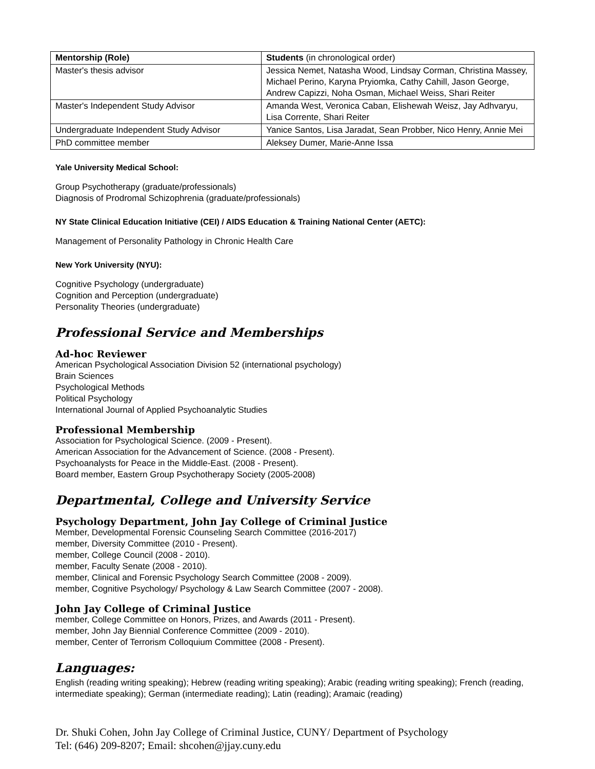| Mentorship (Role) | Students (in chronological order) |
| --- | --- |
| Master's thesis advisor | Jessica Nemet, Natasha Wood, Lindsay Corman, Christina Massey, Michael Perino, Karyna Pryiomka, Cathy Cahill, Jason George, Andrew Capizzi, Noha Osman, Michael Weiss, Shari Reiter |
| Master's Independent Study Advisor | Amanda West, Veronica Caban, Elishewah Weisz, Jay Adhvaryu, Lisa Corrente, Shari Reiter |
| Undergraduate Independent Study Advisor | Yanice Santos, Lisa Jaradat, Sean Probber, Nico Henry, Annie Mei |
| PhD committee member | Aleksey Dumer, Marie-Anne Issa |
Yale University Medical School:
Group Psychotherapy (graduate/professionals)
Diagnosis of Prodromal Schizophrenia (graduate/professionals)
NY State Clinical Education Initiative (CEI) / AIDS Education & Training National Center (AETC):
Management of Personality Pathology in Chronic Health Care
New York University (NYU):
Cognitive Psychology (undergraduate)
Cognition and Perception (undergraduate)
Personality Theories (undergraduate)
Professional Service and Memberships
Ad-hoc Reviewer
American Psychological Association Division 52 (international psychology)
Brain Sciences
Psychological Methods
Political Psychology
International Journal of Applied Psychoanalytic Studies
Professional Membership
Association for Psychological Science. (2009 - Present).
American Association for the Advancement of Science. (2008 - Present).
Psychoanalysts for Peace in the Middle-East. (2008 - Present).
Board member, Eastern Group Psychotherapy Society (2005-2008)
Departmental, College and University Service
Psychology Department, John Jay College of Criminal Justice
Member, Developmental Forensic Counseling Search Committee (2016-2017)
member, Diversity Committee (2010 - Present).
member, College Council (2008 - 2010).
member, Faculty Senate (2008 - 2010).
member, Clinical and Forensic Psychology Search Committee (2008 - 2009).
member, Cognitive Psychology/ Psychology & Law Search Committee (2007 - 2008).
John Jay College of Criminal Justice
member, College Committee on Honors, Prizes, and Awards (2011 - Present).
member, John Jay Biennial Conference Committee (2009 - 2010).
member, Center of Terrorism Colloquium Committee (2008 - Present).
Languages:
English (reading writing speaking); Hebrew (reading writing speaking); Arabic (reading writing speaking); French (reading, intermediate speaking); German (intermediate reading); Latin (reading); Aramaic (reading)
Dr. Shuki Cohen, John Jay College of Criminal Justice, CUNY/ Department of Psychology
Tel: (646) 209-8207; Email: shcohen@jjay.cuny.edu